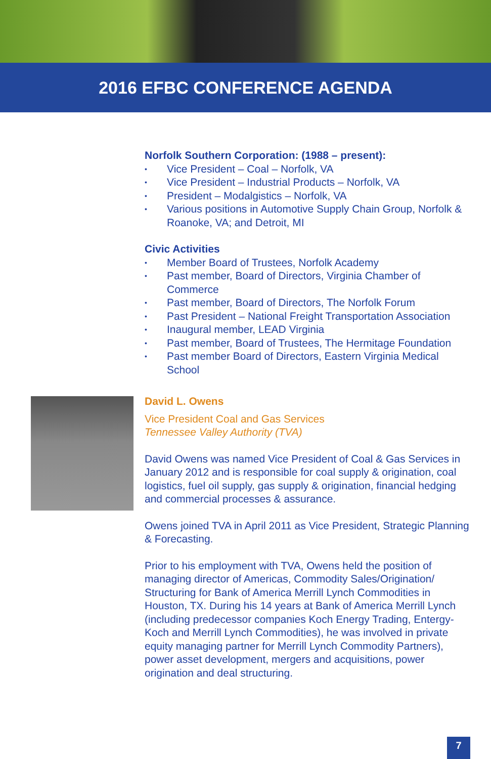2016 EFBC CONFERENCE AGENDA
Norfolk Southern Corporation: (1988 – present):
• Vice President – Coal – Norfolk, VA
• Vice President – Industrial Products – Norfolk, VA
• President – Modalgistics – Norfolk, VA
• Various positions in Automotive Supply Chain Group, Norfolk & Roanoke, VA; and Detroit, MI
Civic Activities
• Member Board of Trustees, Norfolk Academy
• Past member, Board of Directors, Virginia Chamber of Commerce
• Past member, Board of Directors, The Norfolk Forum
• Past President – National Freight Transportation Association
• Inaugural member, LEAD Virginia
• Past member, Board of Trustees, The Hermitage Foundation
• Past member Board of Directors, Eastern Virginia Medical School
David L. Owens
Vice President Coal and Gas Services
Tennessee Valley Authority (TVA)
David Owens was named Vice President of Coal & Gas Services in January 2012 and is responsible for coal supply & origination, coal logistics, fuel oil supply, gas supply & origination, financial hedging and commercial processes & assurance.
Owens joined TVA in April 2011 as Vice President, Strategic Planning & Forecasting.
Prior to his employment with TVA, Owens held the position of managing director of Americas, Commodity Sales/Origination/ Structuring for Bank of America Merrill Lynch Commodities in Houston, TX. During his 14 years at Bank of America Merrill Lynch (including predecessor companies Koch Energy Trading, Entergy-Koch and Merrill Lynch Commodities), he was involved in private equity managing partner for Merrill Lynch Commodity Partners), power asset development, mergers and acquisitions, power origination and deal structuring.
7